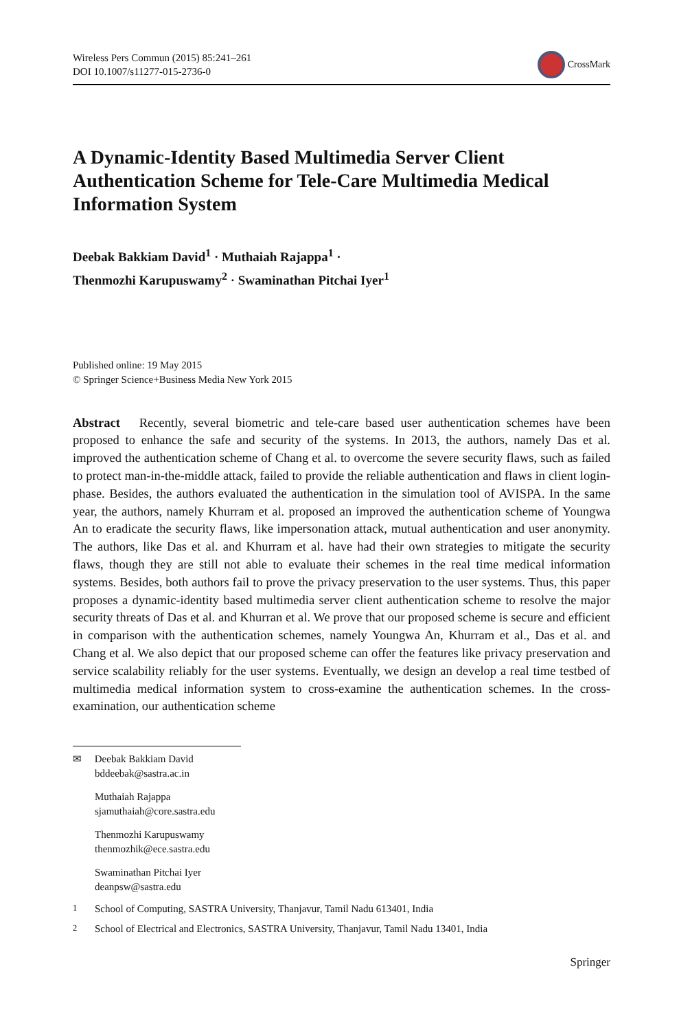Wireless Pers Commun (2015) 85:241–261
DOI 10.1007/s11277-015-2736-0
CrossMark
A Dynamic-Identity Based Multimedia Server Client Authentication Scheme for Tele-Care Multimedia Medical Information System
Deebak Bakkiam David<sup>1</sup> · Muthaiah Rajappa<sup>1</sup> ·
Thenmozhi Karupuswamy<sup>2</sup> · Swaminathan Pitchai Iyer<sup>1</sup>
Published online: 19 May 2015
© Springer Science+Business Media New York 2015
Abstract Recently, several biometric and tele-care based user authentication schemes have been proposed to enhance the safe and security of the systems. In 2013, the authors, namely Das et al. improved the authentication scheme of Chang et al. to overcome the severe security flaws, such as failed to protect man-in-the-middle attack, failed to provide the reliable authentication and flaws in client login-phase. Besides, the authors evaluated the authentication in the simulation tool of AVISPA. In the same year, the authors, namely Khurram et al. proposed an improved the authentication scheme of Youngwa An to eradicate the security flaws, like impersonation attack, mutual authentication and user anonymity. The authors, like Das et al. and Khurram et al. have had their own strategies to mitigate the security flaws, though they are still not able to evaluate their schemes in the real time medical information systems. Besides, both authors fail to prove the privacy preservation to the user systems. Thus, this paper proposes a dynamic-identity based multimedia server client authentication scheme to resolve the major security threats of Das et al. and Khurran et al. We prove that our proposed scheme is secure and efficient in comparison with the authentication schemes, namely Youngwa An, Khurram et al., Das et al. and Chang et al. We also depict that our proposed scheme can offer the features like privacy preservation and service scalability reliably for the user systems. Eventually, we design an develop a real time testbed of multimedia medical information system to cross-examine the authentication schemes. In the cross-examination, our authentication scheme
✉ Deebak Bakkiam David
bddeebak@sastra.ac.in
Muthaiah Rajappa
sjamuthaiah@core.sastra.edu
Thenmozhi Karupuswamy
thenmozhik@ece.sastra.edu
Swaminathan Pitchai Iyer
deanpsw@sastra.edu
<sup>1</sup> School of Computing, SASTRA University, Thanjavur, Tamil Nadu 613401, India
<sup>2</sup> School of Electrical and Electronics, SASTRA University, Thanjavur, Tamil Nadu 13401, India
Springer